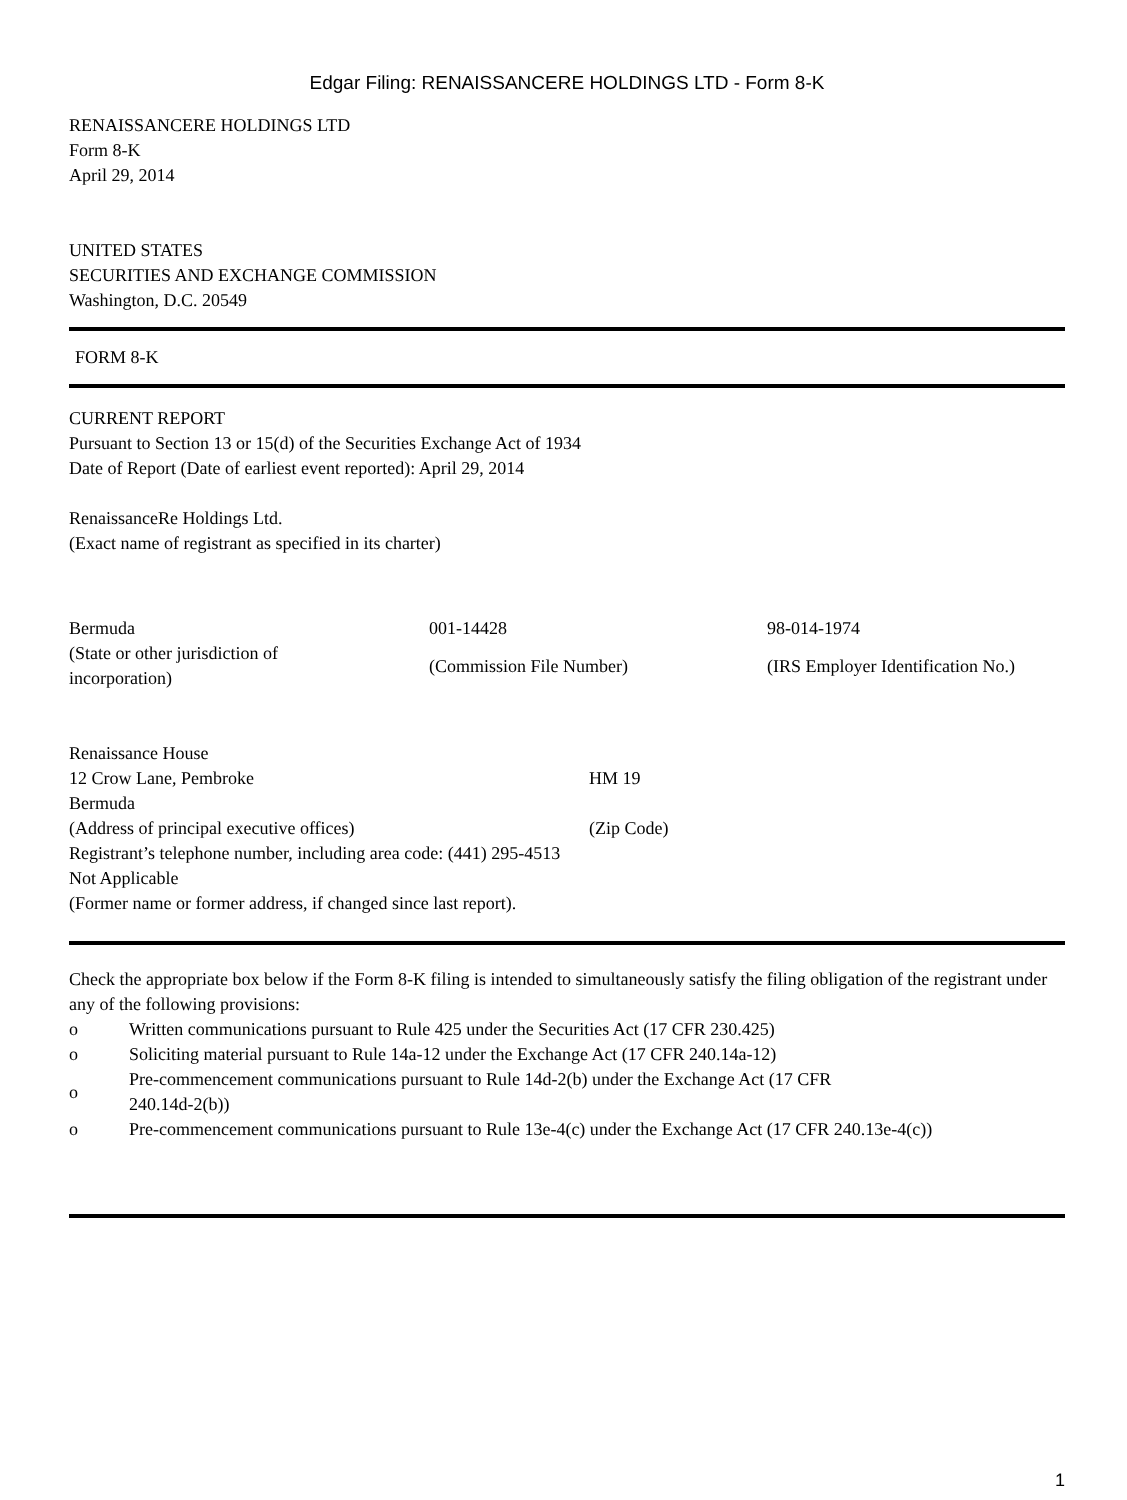Edgar Filing: RENAISSANCERE HOLDINGS LTD - Form 8-K
RENAISSANCERE HOLDINGS LTD
Form 8-K
April 29, 2014
UNITED STATES
SECURITIES AND EXCHANGE COMMISSION
Washington, D.C. 20549
FORM 8-K
CURRENT REPORT
Pursuant to Section 13 or 15(d) of the Securities Exchange Act of 1934
Date of Report (Date of earliest event reported): April 29, 2014
RenaissanceRe Holdings Ltd.
(Exact name of registrant as specified in its charter)
| Bermuda | 001-14428 | 98-014-1974 |
| (State or other jurisdiction of incorporation) | (Commission File Number) | (IRS Employer Identification No.) |
| Renaissance House | |
| 12 Crow Lane, Pembroke | HM 19 |
| Bermuda | |
| (Address of principal executive offices) | (Zip Code) |
Registrant’s telephone number, including area code: (441) 295-4513
Not Applicable
(Former name or former address, if changed since last report).
Check the appropriate box below if the Form 8-K filing is intended to simultaneously satisfy the filing obligation of the registrant under any of the following provisions:
| o | Written communications pursuant to Rule 425 under the Securities Act (17 CFR 230.425) |
| o | Soliciting material pursuant to Rule 14a-12 under the Exchange Act (17 CFR 240.14a-12) |
| o | Pre-commencement communications pursuant to Rule 14d-2(b) under the Exchange Act (17 CFR 240.14d-2(b)) |
| o | Pre-commencement communications pursuant to Rule 13e-4(c) under the Exchange Act (17 CFR 240.13e-4(c)) |
1